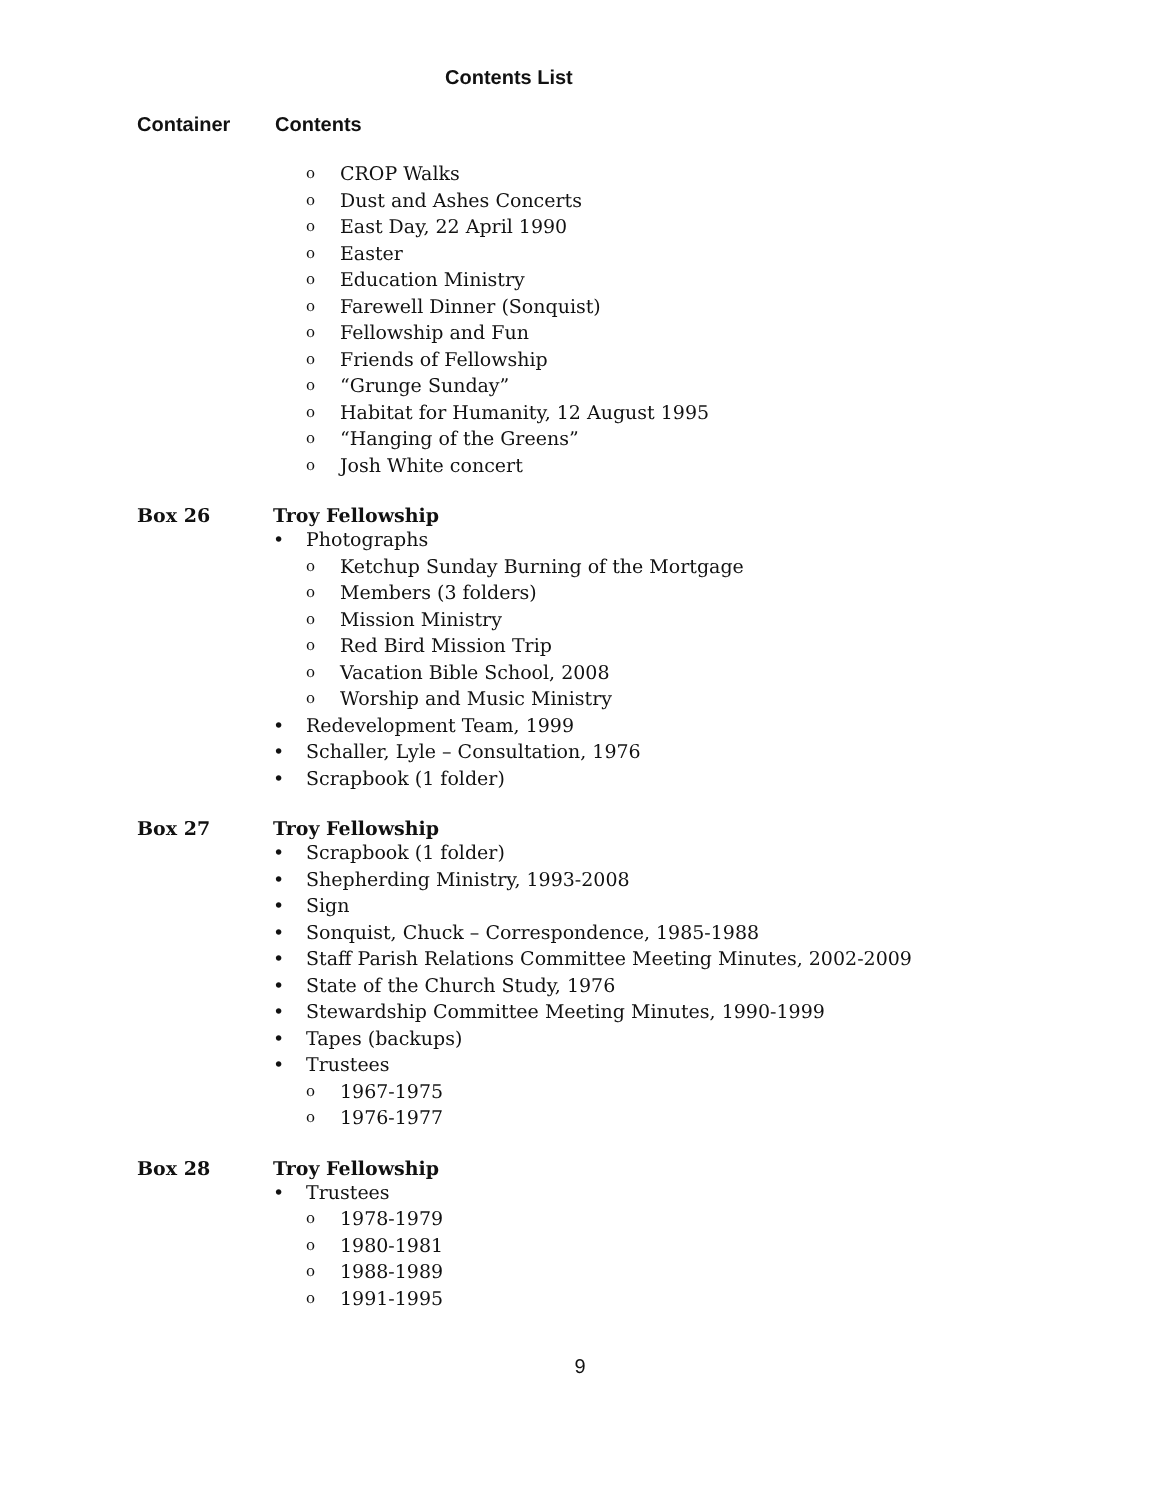Contents List
Container Contents
CROP Walks
Dust and Ashes Concerts
East Day, 22 April 1990
Easter
Education Ministry
Farewell Dinner (Sonquist)
Fellowship and Fun
Friends of Fellowship
“Grunge Sunday”
Habitat for Humanity, 12 August 1995
“Hanging of the Greens”
Josh White concert
Box 26 Troy Fellowship
Photographs
Ketchup Sunday Burning of the Mortgage
Members (3 folders)
Mission Ministry
Red Bird Mission Trip
Vacation Bible School, 2008
Worship and Music Ministry
Redevelopment Team, 1999
Schaller, Lyle – Consultation, 1976
Scrapbook (1 folder)
Box 27 Troy Fellowship
Scrapbook (1 folder)
Shepherding Ministry, 1993-2008
Sign
Sonquist, Chuck – Correspondence, 1985-1988
Staff Parish Relations Committee Meeting Minutes, 2002-2009
State of the Church Study, 1976
Stewardship Committee Meeting Minutes, 1990-1999
Tapes (backups)
Trustees
1967-1975
1976-1977
Box 28 Troy Fellowship
Trustees
1978-1979
1980-1981
1988-1989
1991-1995
9